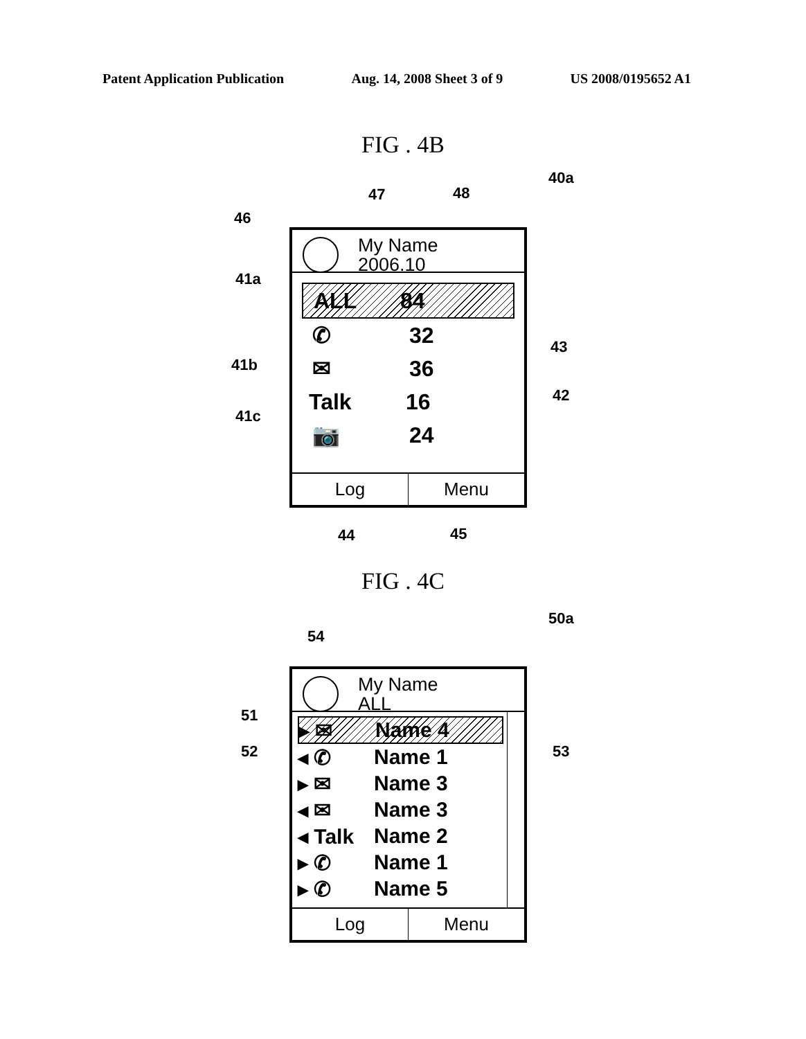Patent Application Publication Aug. 14, 2008 Sheet 3 of 9 US 2008/0195652 A1
FIG . 4B
40a
47 48
46
41a
43
41b
42
41c
My Name
2006.10
ALL 84
✆ 32
✉ 36
Talk 16
📷 24
Log Menu
44 45
FIG . 4C
50a
54
51
52 53
My Name
ALL
▸ ✉ Name 4
◂ ✆ Name 1
▸ ✉ Name 3
◂ ✉ Name 3
◂ Talk Name 2
▸ ✆ Name 1
▸ ✆ Name 5
Log Menu